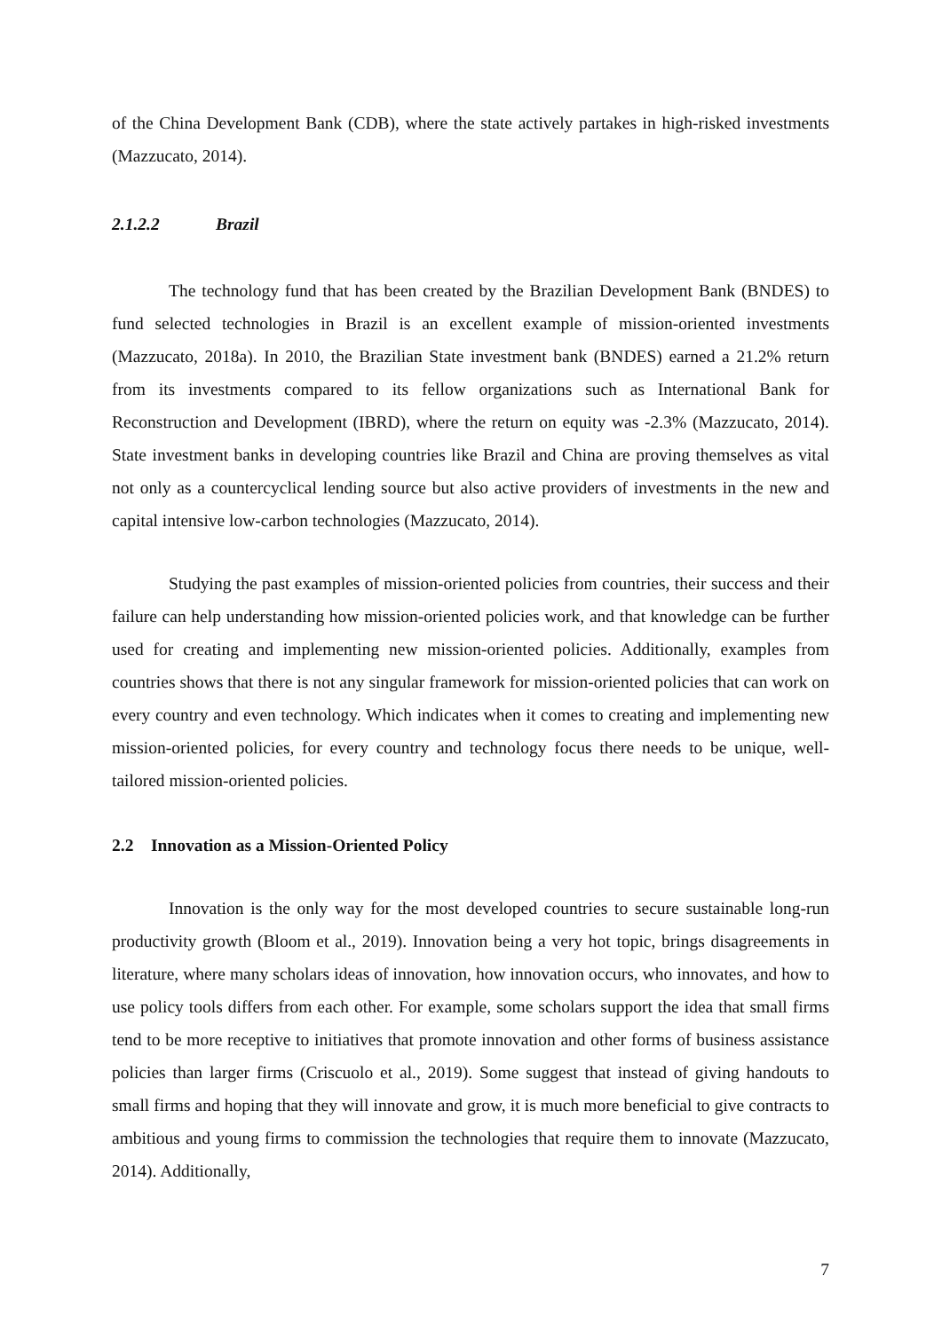of the China Development Bank (CDB), where the state actively partakes in high-risked investments (Mazzucato, 2014).
2.1.2.2 Brazil
The technology fund that has been created by the Brazilian Development Bank (BNDES) to fund selected technologies in Brazil is an excellent example of mission-oriented investments (Mazzucato, 2018a). In 2010, the Brazilian State investment bank (BNDES) earned a 21.2% return from its investments compared to its fellow organizations such as International Bank for Reconstruction and Development (IBRD), where the return on equity was -2.3% (Mazzucato, 2014). State investment banks in developing countries like Brazil and China are proving themselves as vital not only as a countercyclical lending source but also active providers of investments in the new and capital intensive low-carbon technologies (Mazzucato, 2014).
Studying the past examples of mission-oriented policies from countries, their success and their failure can help understanding how mission-oriented policies work, and that knowledge can be further used for creating and implementing new mission-oriented policies. Additionally, examples from countries shows that there is not any singular framework for mission-oriented policies that can work on every country and even technology. Which indicates when it comes to creating and implementing new mission-oriented policies, for every country and technology focus there needs to be unique, well-tailored mission-oriented policies.
2.2 Innovation as a Mission-Oriented Policy
Innovation is the only way for the most developed countries to secure sustainable long-run productivity growth (Bloom et al., 2019). Innovation being a very hot topic, brings disagreements in literature, where many scholars ideas of innovation, how innovation occurs, who innovates, and how to use policy tools differs from each other. For example, some scholars support the idea that small firms tend to be more receptive to initiatives that promote innovation and other forms of business assistance policies than larger firms (Criscuolo et al., 2019). Some suggest that instead of giving handouts to small firms and hoping that they will innovate and grow, it is much more beneficial to give contracts to ambitious and young firms to commission the technologies that require them to innovate (Mazzucato, 2014). Additionally,
7